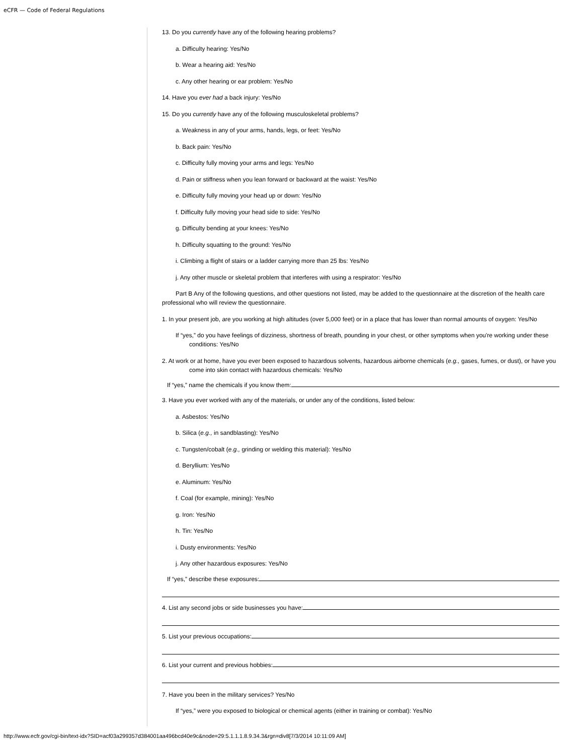eCFR — Code of Federal Regulations
13. Do you currently have any of the following hearing problems?
a. Difficulty hearing: Yes/No
b. Wear a hearing aid: Yes/No
c. Any other hearing or ear problem: Yes/No
14. Have you ever had a back injury: Yes/No
15. Do you currently have any of the following musculoskeletal problems?
a. Weakness in any of your arms, hands, legs, or feet: Yes/No
b. Back pain: Yes/No
c. Difficulty fully moving your arms and legs: Yes/No
d. Pain or stiffness when you lean forward or backward at the waist: Yes/No
e. Difficulty fully moving your head up or down: Yes/No
f. Difficulty fully moving your head side to side: Yes/No
g. Difficulty bending at your knees: Yes/No
h. Difficulty squatting to the ground: Yes/No
i. Climbing a flight of stairs or a ladder carrying more than 25 lbs: Yes/No
j. Any other muscle or skeletal problem that interferes with using a respirator: Yes/No
Part B Any of the following questions, and other questions not listed, may be added to the questionnaire at the discretion of the health care professional who will review the questionnaire.
1. In your present job, are you working at high altitudes (over 5,000 feet) or in a place that has lower than normal amounts of oxygen: Yes/No
If “yes,” do you have feelings of dizziness, shortness of breath, pounding in your chest, or other symptoms when you're working under these conditions: Yes/No
2. At work or at home, have you ever been exposed to hazardous solvents, hazardous airborne chemicals (e.g., gases, fumes, or dust), or have you come into skin contact with hazardous chemicals: Yes/No
If “yes,” name the chemicals if you know them:
3. Have you ever worked with any of the materials, or under any of the conditions, listed below:
a. Asbestos: Yes/No
b. Silica (e.g., in sandblasting): Yes/No
c. Tungsten/cobalt (e.g., grinding or welding this material): Yes/No
d. Beryllium: Yes/No
e. Aluminum: Yes/No
f. Coal (for example, mining): Yes/No
g. Iron: Yes/No
h. Tin: Yes/No
i. Dusty environments: Yes/No
j. Any other hazardous exposures: Yes/No
If “yes,” describe these exposures:
4. List any second jobs or side businesses you have:
5. List your previous occupations:
6. List your current and previous hobbies:
7. Have you been in the military services? Yes/No
If “yes,” were you exposed to biological or chemical agents (either in training or combat): Yes/No
http://www.ecfr.gov/cgi-bin/text-idx?SID=acf03a299357d384001aa496bcd40e9c&node=29:5.1.1.1.8.9.34.3&rgn=div8[7/3/2014 10:11:09 AM]